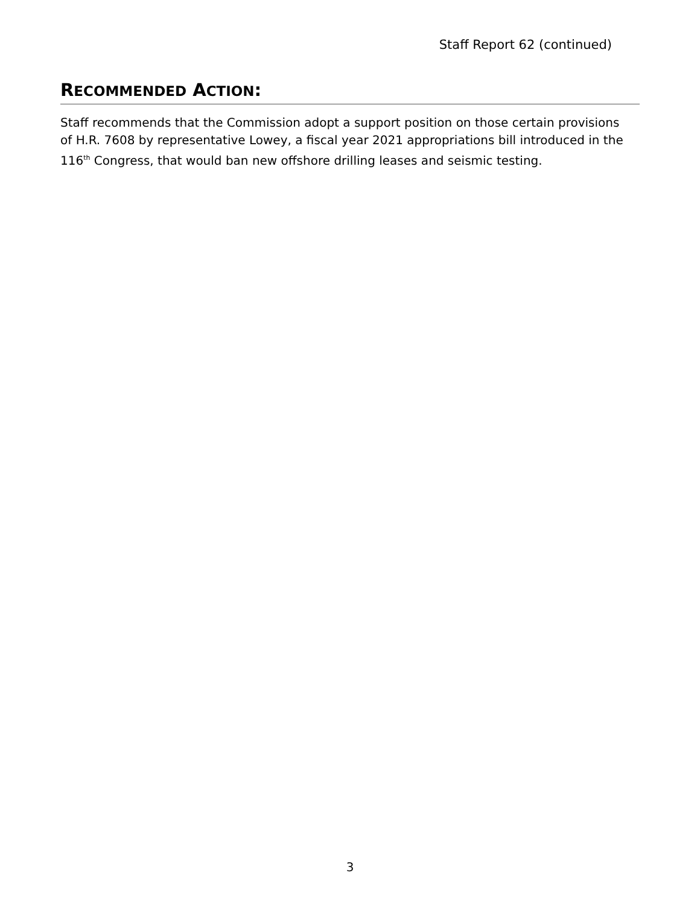Staff Report 62 (continued)
RECOMMENDED ACTION:
Staff recommends that the Commission adopt a support position on those certain provisions of H.R. 7608 by representative Lowey, a fiscal year 2021 appropriations bill introduced in the 116<sup>th</sup> Congress, that would ban new offshore drilling leases and seismic testing.
3